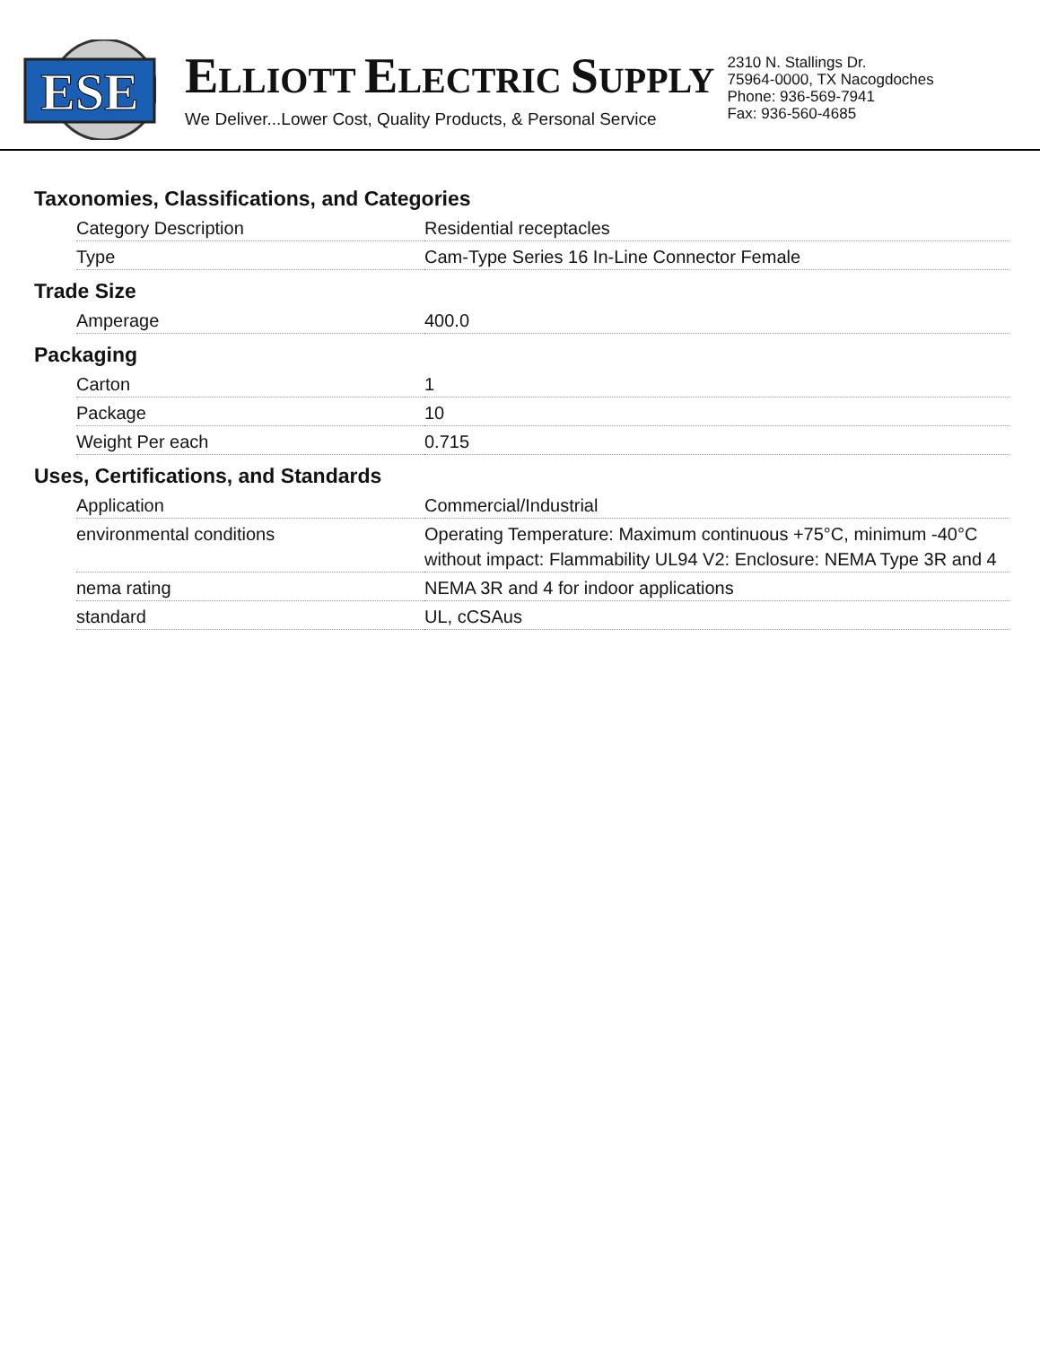ESE
ELLIOTT ELECTRIC SUPPLY
We Deliver...Lower Cost, Quality Products, & Personal Service
2310 N. Stallings Dr.
75964-0000, TX Nacogdoches
Phone: 936-569-7941
Fax: 936-560-4685
Taxonomies, Classifications, and Categories
| Category Description | Residential receptacles |
| Type | Cam-Type Series 16 In-Line Connector Female |
Trade Size
| Amperage | 400.0 |
Packaging
| Carton | 1 |
| Package | 10 |
| Weight Per each | 0.715 |
Uses, Certifications, and Standards
| Application | Commercial/Industrial |
| environmental conditions | Operating Temperature: Maximum continuous +75°C, minimum -40°C without impact: Flammability UL94 V2: Enclosure: NEMA Type 3R and 4 |
| nema rating | NEMA 3R and 4 for indoor applications |
| standard | UL, cCSAus |